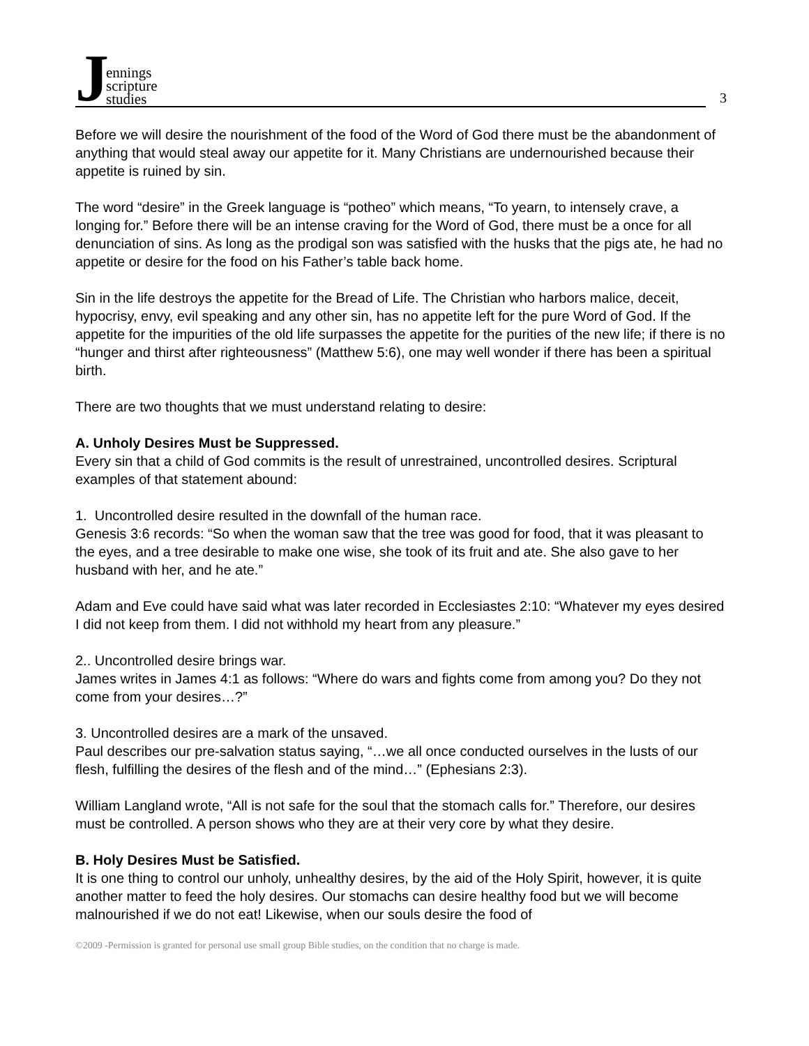J
ennings
scripture
studies
3
Before we will desire the nourishment of the food of the Word of God there must be the abandonment of anything that would steal away our appetite for it. Many Christians are undernourished because their appetite is ruined by sin.
The word “desire” in the Greek language is “potheo” which means, “To yearn, to intensely crave, a longing for.” Before there will be an intense craving for the Word of God, there must be a once for all denunciation of sins. As long as the prodigal son was satisfied with the husks that the pigs ate, he had no appetite or desire for the food on his Father’s table back home.
Sin in the life destroys the appetite for the Bread of Life. The Christian who harbors malice, deceit, hypocrisy, envy, evil speaking and any other sin, has no appetite left for the pure Word of God. If the appetite for the impurities of the old life surpasses the appetite for the purities of the new life; if there is no “hunger and thirst after righteousness” (Matthew 5:6), one may well wonder if there has been a spiritual birth.
There are two thoughts that we must understand relating to desire:
A. Unholy Desires Must be Suppressed.
Every sin that a child of God commits is the result of unrestrained, uncontrolled desires. Scriptural examples of that statement abound:
1. Uncontrolled desire resulted in the downfall of the human race.
Genesis 3:6 records: “So when the woman saw that the tree was good for food, that it was pleasant to the eyes, and a tree desirable to make one wise, she took of its fruit and ate. She also gave to her husband with her, and he ate.”
Adam and Eve could have said what was later recorded in Ecclesiastes 2:10: “Whatever my eyes desired I did not keep from them. I did not withhold my heart from any pleasure.”
2.. Uncontrolled desire brings war.
James writes in James 4:1 as follows: “Where do wars and fights come from among you? Do they not come from your desires…?”
3. Uncontrolled desires are a mark of the unsaved.
Paul describes our pre-salvation status saying, “…we all once conducted ourselves in the lusts of our flesh, fulfilling the desires of the flesh and of the mind…” (Ephesians 2:3).
William Langland wrote, “All is not safe for the soul that the stomach calls for.” Therefore, our desires must be controlled. A person shows who they are at their very core by what they desire.
B. Holy Desires Must be Satisfied.
It is one thing to control our unholy, unhealthy desires, by the aid of the Holy Spirit, however, it is quite another matter to feed the holy desires. Our stomachs can desire healthy food but we will become malnourished if we do not eat! Likewise, when our souls desire the food of
©2009 -Permission is granted for personal use small group Bible studies, on the condition that no charge is made.